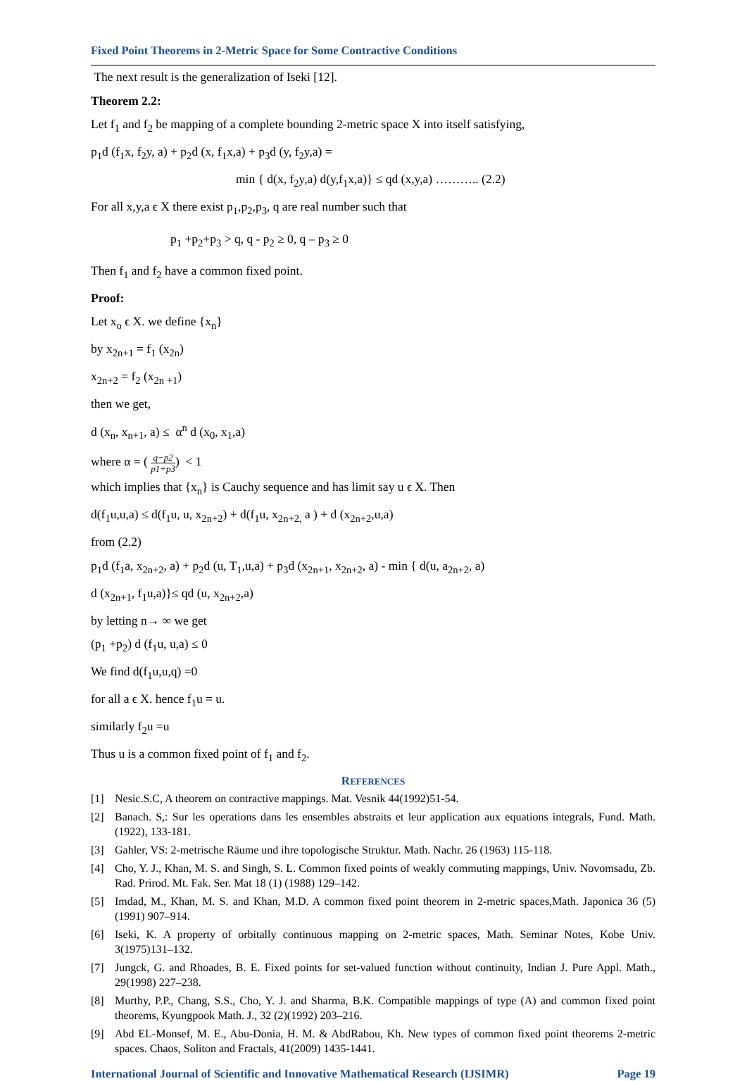Fixed Point Theorems in 2-Metric Space for Some Contractive Conditions
The next result is the generalization of Iseki [12].
Theorem 2.2:
Let f<sub>1</sub> and f<sub>2</sub> be mapping of a complete bounding 2-metric space X into itself satisfying,
p<sub>1</sub>d (f<sub>1</sub>x, f<sub>2</sub>y, a) + p<sub>2</sub>d (x, f<sub>1</sub>x,a) + p<sub>3</sub>d (y, f<sub>2</sub>y,a) =
min { d(x, f<sub>2</sub>y,a) d(y,f<sub>1</sub>x,a)} ≤ qd (x,y,a) ……….. (2.2)
For all x,y,a ϵ X there exist p<sub>1</sub>,p<sub>2</sub>,p<sub>3</sub>, q are real number such that
p<sub>1</sub> +p<sub>2</sub>+p<sub>3</sub> > q, q - p<sub>2</sub> ≥ 0, q – p<sub>3</sub> ≥ 0
Then f<sub>1</sub> and f<sub>2</sub> have a common fixed point.
Proof:
Let x<sub>o</sub> ϵ X. we define {x<sub>n</sub>}
by x<sub>2n+1</sub> = f<sub>1</sub> (x<sub>2n</sub>)
x<sub>2n+2</sub> = f<sub>2</sub> (x<sub>2n +1</sub>)
then we get,
d (x<sub>n</sub>, x<sub>n+1</sub>, a) ≤ α<sup>n</sup> d (x<sub>0</sub>, x<sub>1</sub>,a)
where α = ( q−p2 p1+p3) < 1
which implies that {x<sub>n</sub>} is Cauchy sequence and has limit say u ϵ X. Then
d(f<sub>1</sub>u,u,a) ≤ d(f<sub>1</sub>u, u, x<sub>2n+2</sub>) + d(f<sub>1</sub>u, x<sub>2n+2,</sub> a ) + d (x<sub>2n+2</sub>,u,a)
from (2.2)
p<sub>1</sub>d (f<sub>1</sub>a, x<sub>2n+2</sub>, a) + p<sub>2</sub>d (u, T<sub>1</sub>,u,a) + p<sub>3</sub>d (x<sub>2n+1</sub>, x<sub>2n+2</sub>, a) - min { d(u, a<sub>2n+2</sub>, a)
d (x<sub>2n+1</sub>, f<sub>1</sub>u,a)}≤ qd (u, x<sub>2n+2</sub>,a)
by letting n→ ∞ we get
(p<sub>1</sub> +p<sub>2</sub>) d (f<sub>1</sub>u, u,a) ≤ 0
We find d(f<sub>1</sub>u,u,q) =0
for all a ϵ X. hence f<sub>1</sub>u = u.
similarly f<sub>2</sub>u =u
Thus u is a common fixed point of f<sub>1</sub> and f<sub>2</sub>.
REFERENCES
[1] Nesic.S.C, A theorem on contractive mappings. Mat. Vesnik 44(1992)51-54.
[2] Banach. S,: Sur les operations dans les ensembles abstraits et leur application aux equations integrals, Fund. Math. (1922), 133-181.
[3] Gahler, VS: 2-metrische Räume und ihre topologische Struktur. Math. Nachr. 26 (1963) 115-118.
[4] Cho, Y. J., Khan, M. S. and Singh, S. L. Common fixed points of weakly commuting mappings, Univ. Novomsadu, Zb. Rad. Prirod. Mt. Fak. Ser. Mat 18 (1) (1988) 129–142.
[5] Imdad, M., Khan, M. S. and Khan, M.D. A common fixed point theorem in 2-metric spaces,Math. Japonica 36 (5) (1991) 907–914.
[6] Iseki, K. A property of orbitally continuous mapping on 2-metric spaces, Math. Seminar Notes, Kobe Univ. 3(1975)131–132.
[7] Jungck, G. and Rhoades, B. E. Fixed points for set-valued function without continuity, Indian J. Pure Appl. Math., 29(1998) 227–238.
[8] Murthy, P.P., Chang, S.S., Cho, Y. J. and Sharma, B.K. Compatible mappings of type (A) and common fixed point theorems, Kyungpook Math. J., 32 (2)(1992) 203–216.
[9] Abd EL-Monsef, M. E., Abu-Donia, H. M. & AbdRabou, Kh. New types of common fixed point theorems 2-metric spaces. Chaos, Soliton and Fractals, 41(2009) 1435-1441.
International Journal of Scientific and Innovative Mathematical Research (IJSIMR) Page 19